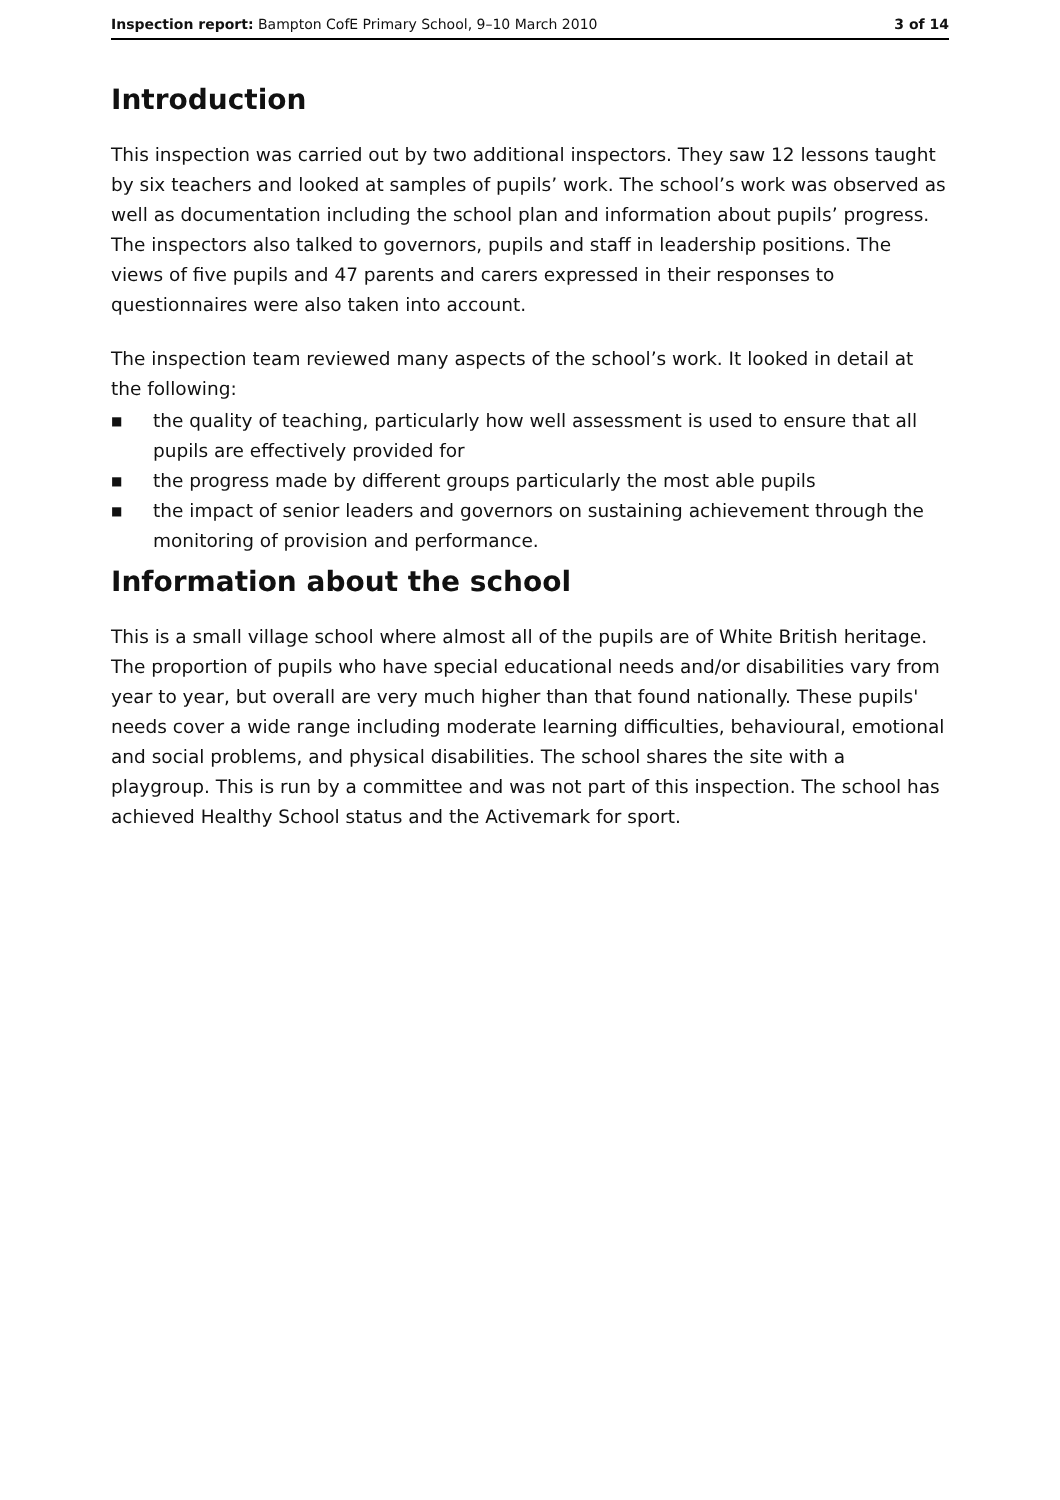Inspection report: Bampton CofE Primary School, 9–10 March 2010
3 of 14
Introduction
This inspection was carried out by two additional inspectors. They saw 12 lessons taught by six teachers and looked at samples of pupils’ work. The school’s work was observed as well as documentation including the school plan and information about pupils’ progress. The inspectors also talked to governors, pupils and staff in leadership positions. The views of five pupils and 47 parents and carers expressed in their responses to questionnaires were also taken into account.
The inspection team reviewed many aspects of the school’s work. It looked in detail at the following:
■ the quality of teaching, particularly how well assessment is used to ensure that all pupils are effectively provided for
■ the progress made by different groups particularly the most able pupils
■ the impact of senior leaders and governors on sustaining achievement through the monitoring of provision and performance.
Information about the school
This is a small village school where almost all of the pupils are of White British heritage. The proportion of pupils who have special educational needs and/or disabilities vary from year to year, but overall are very much higher than that found nationally. These pupils' needs cover a wide range including moderate learning difficulties, behavioural, emotional and social problems, and physical disabilities. The school shares the site with a playgroup. This is run by a committee and was not part of this inspection. The school has achieved Healthy School status and the Activemark for sport.